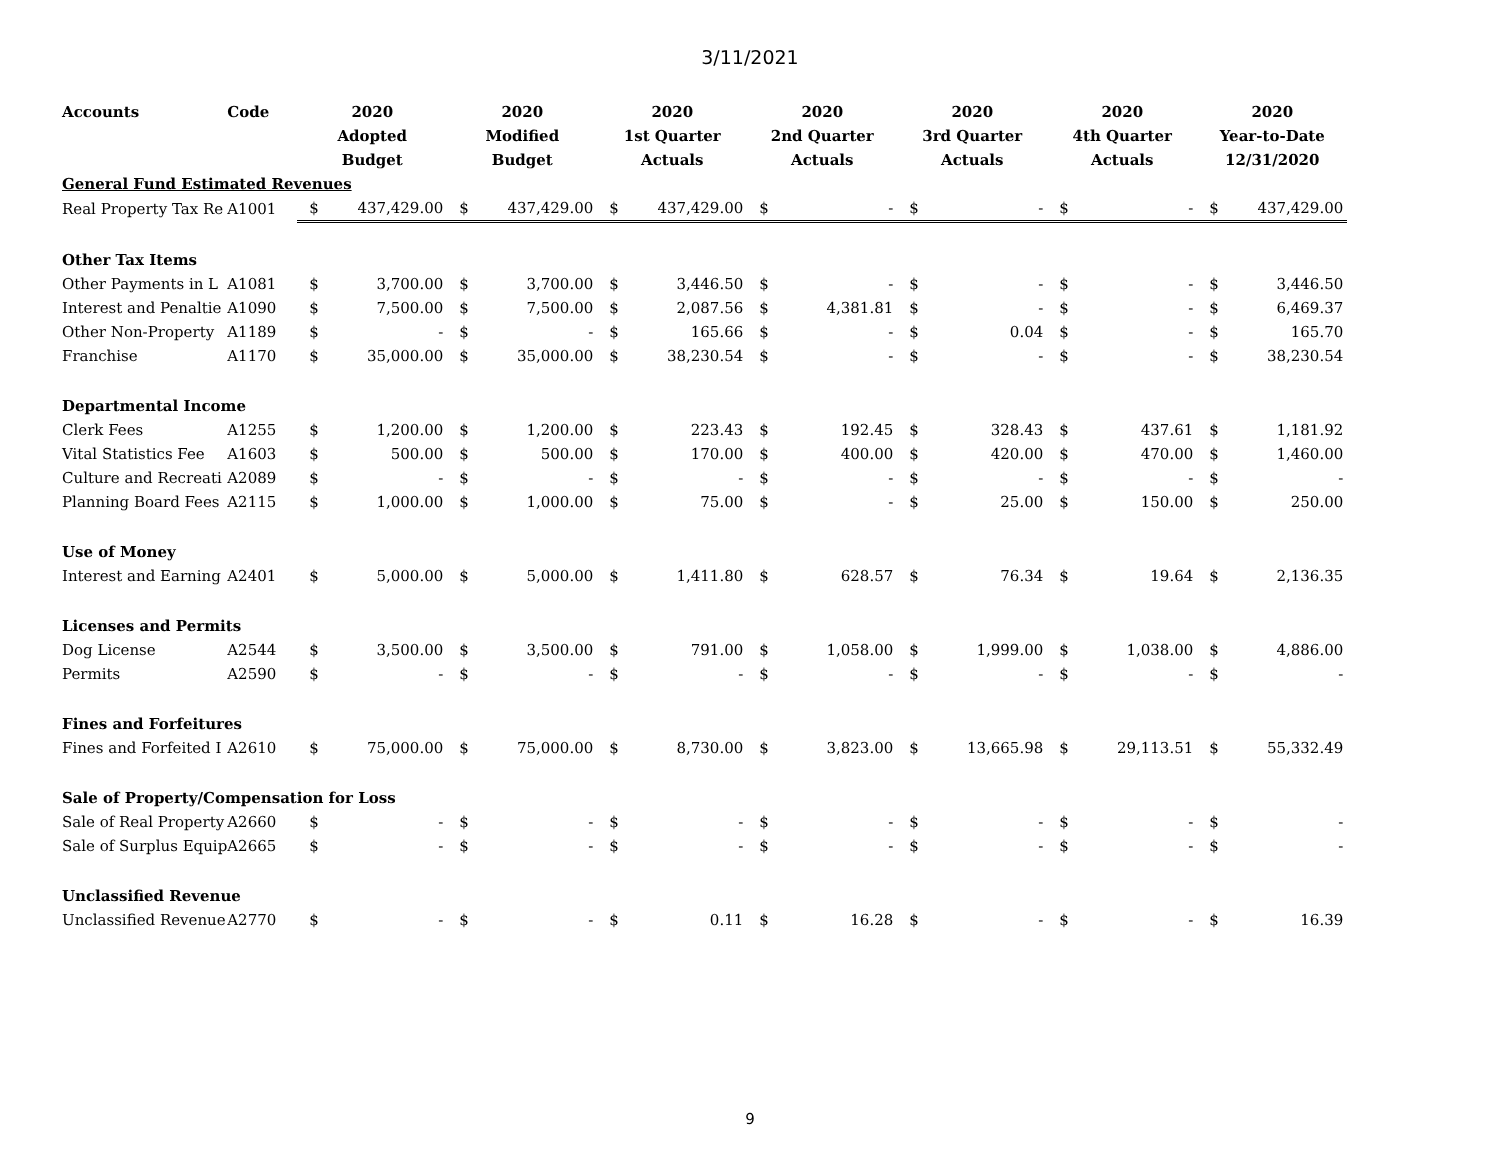3/11/2021
| Accounts | Code | 2020 | | 2020 | | 2020 | | 2020 | | 2020 | | 2020 | | 2020 | |
| --- | --- | --- | --- | --- | --- | --- | --- | --- | --- | --- | --- | --- | --- | --- | --- |
| | | Adopted | | Modified | | 1st Quarter | | 2nd Quarter | | 3rd Quarter | | 4th Quarter | | Year-to-Date | |
| | | Budget | | Budget | | Actuals | | Actuals | | Actuals | | Actuals | | 12/31/2020 | |
| General Fund Estimated Revenues | | | | | | | | | | | | | | | |
| Real Property Tax Re | A1001 | $ | 437,429.00 | $ | 437,429.00 | $ | 437,429.00 | $ | - | $ | - | $ | - | $ | 437,429.00 |
| Other Tax Items | | | | | | | | | | | | | | | |
| Other Payments in L | A1081 | $ | 3,700.00 | $ | 3,700.00 | $ | 3,446.50 | $ | - | $ | - | $ | - | $ | 3,446.50 |
| Interest and Penaltie | A1090 | $ | 7,500.00 | $ | 7,500.00 | $ | 2,087.56 | $ | 4,381.81 | $ | - | $ | - | $ | 6,469.37 |
| Other Non-Property | A1189 | $ | - | $ | - | $ | 165.66 | $ | - | $ | 0.04 | $ | - | $ | 165.70 |
| Franchise | A1170 | $ | 35,000.00 | $ | 35,000.00 | $ | 38,230.54 | $ | - | $ | - | $ | - | $ | 38,230.54 |
| Departmental Income | | | | | | | | | | | | | | | |
| Clerk Fees | A1255 | $ | 1,200.00 | $ | 1,200.00 | $ | 223.43 | $ | 192.45 | $ | 328.43 | $ | 437.61 | $ | 1,181.92 |
| Vital Statistics Fee | A1603 | $ | 500.00 | $ | 500.00 | $ | 170.00 | $ | 400.00 | $ | 420.00 | $ | 470.00 | $ | 1,460.00 |
| Culture and Recreati | A2089 | $ | - | $ | - | $ | - | $ | - | $ | - | $ | - | $ | - |
| Planning Board Fees | A2115 | $ | 1,000.00 | $ | 1,000.00 | $ | 75.00 | $ | - | $ | 25.00 | $ | 150.00 | $ | 250.00 |
| Use of Money | | | | | | | | | | | | | | | |
| Interest and Earning | A2401 | $ | 5,000.00 | $ | 5,000.00 | $ | 1,411.80 | $ | 628.57 | $ | 76.34 | $ | 19.64 | $ | 2,136.35 |
| Licenses and Permits | | | | | | | | | | | | | | | |
| Dog License | A2544 | $ | 3,500.00 | $ | 3,500.00 | $ | 791.00 | $ | 1,058.00 | $ | 1,999.00 | $ | 1,038.00 | $ | 4,886.00 |
| Permits | A2590 | $ | - | $ | - | $ | - | $ | - | $ | - | $ | - | $ | - |
| Fines and Forfeitures | | | | | | | | | | | | | | | |
| Fines and Forfeited I | A2610 | $ | 75,000.00 | $ | 75,000.00 | $ | 8,730.00 | $ | 3,823.00 | $ | 13,665.98 | $ | 29,113.51 | $ | 55,332.49 |
| Sale of Property/Compensation for Loss | | | | | | | | | | | | | | | |
| Sale of Real Property | A2660 | $ | - | $ | - | $ | - | $ | - | $ | - | $ | - | $ | - |
| Sale of Surplus Equip | A2665 | $ | - | $ | - | $ | - | $ | - | $ | - | $ | - | $ | - |
| Unclassified Revenue | | | | | | | | | | | | | | | |
| Unclassified Revenue | A2770 | $ | - | $ | - | $ | 0.11 | $ | 16.28 | $ | - | $ | - | $ | 16.39 |
9